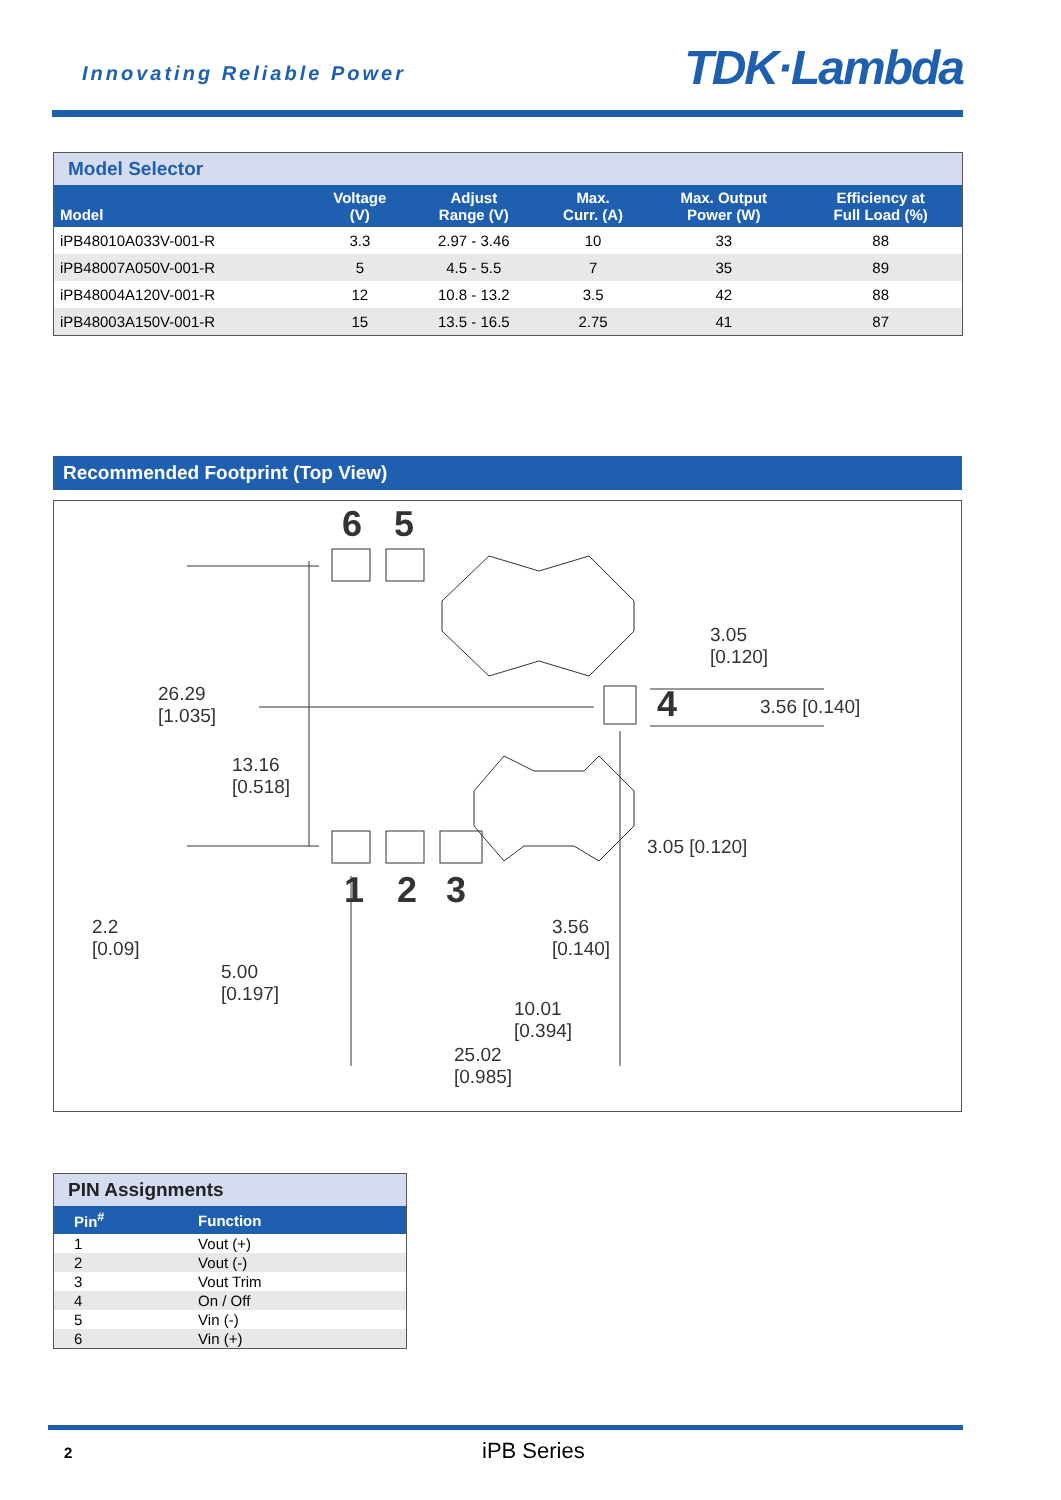Innovating Reliable Power TDK·Lambda
Model Selector
| Model | Voltage (V) | Adjust Range (V) | Max. Curr. (A) | Max. Output Power (W) | Efficiency at Full Load (%) |
| --- | --- | --- | --- | --- | --- |
| iPB48010A033V-001-R | 3.3 | 2.97 - 3.46 | 10 | 33 | 88 |
| iPB48007A050V-001-R | 5 | 4.5 - 5.5 | 7 | 35 | 89 |
| iPB48004A120V-001-R | 12 | 10.8 - 13.2 | 3.5 | 42 | 88 |
| iPB48003A150V-001-R | 15 | 13.5 - 16.5 | 2.75 | 41 | 87 |
Recommended Footprint (Top View)
6 5
4
1 2 3
26.29
[1.035]
13.16
[0.518]
2.2
[0.09]
5.00
[0.197]
3.05
[0.120]
3.56 [0.140]
3.05 [0.120]
3.56
[0.140]
10.01
[0.394]
25.02
[0.985]
PIN Assignments
| Pin<sup>#</sup> | Function |
| --- | --- |
| 1 | Vout (+) |
| 2 | Vout (-) |
| 3 | Vout Trim |
| 4 | On / Off |
| 5 | Vin (-) |
| 6 | Vin (+) |
2 iPB Series